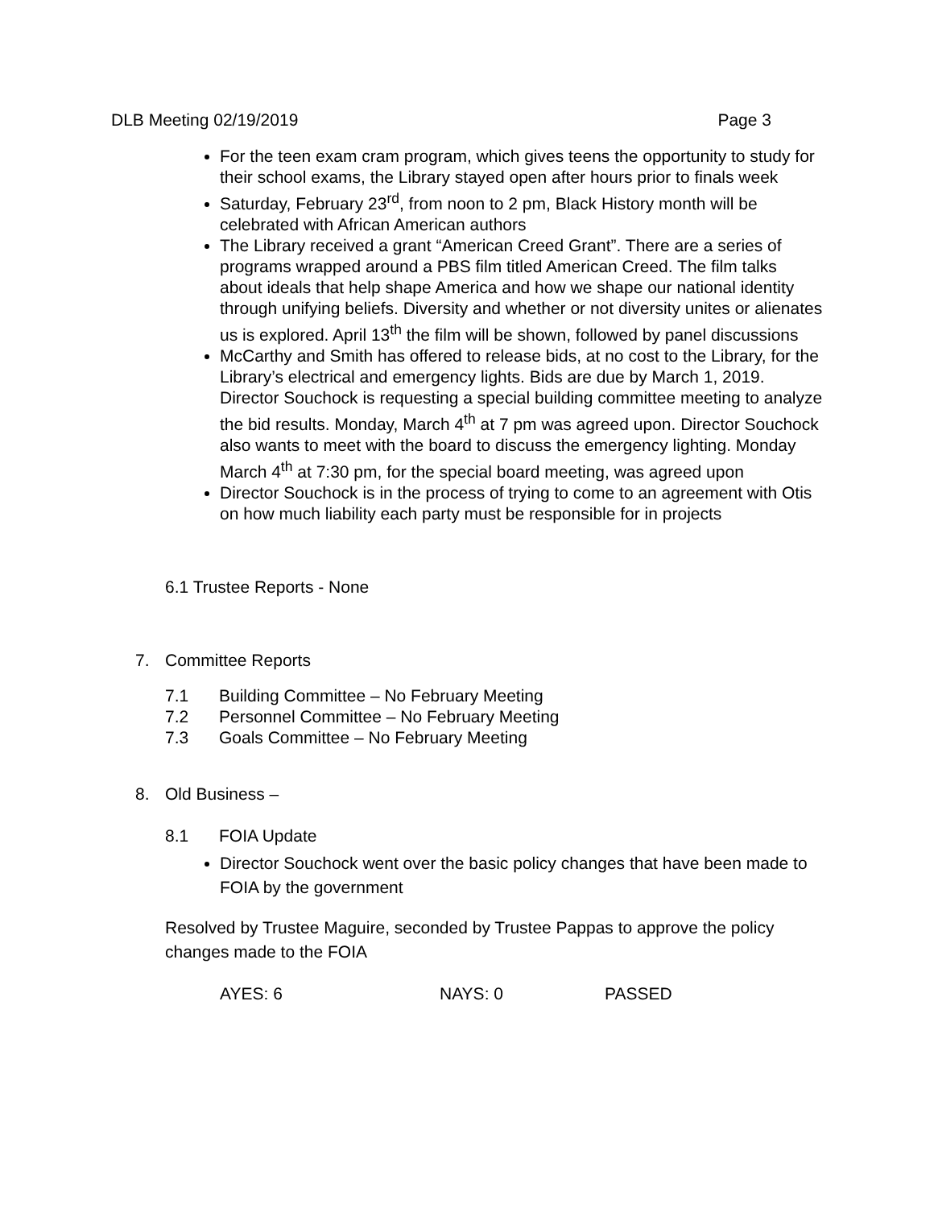DLB Meeting 02/19/2019 Page 3
For the teen exam cram program, which gives teens the opportunity to study for their school exams, the Library stayed open after hours prior to finals week
Saturday, February 23<sup>rd</sup>, from noon to 2 pm, Black History month will be celebrated with African American authors
The Library received a grant “American Creed Grant”. There are a series of programs wrapped around a PBS film titled American Creed. The film talks about ideals that help shape America and how we shape our national identity through unifying beliefs. Diversity and whether or not diversity unites or alienates us is explored. April 13<sup>th</sup> the film will be shown, followed by panel discussions
McCarthy and Smith has offered to release bids, at no cost to the Library, for the Library’s electrical and emergency lights. Bids are due by March 1, 2019. Director Souchock is requesting a special building committee meeting to analyze the bid results. Monday, March 4<sup>th</sup> at 7 pm was agreed upon. Director Souchock also wants to meet with the board to discuss the emergency lighting. Monday March 4<sup>th</sup> at 7:30 pm, for the special board meeting, was agreed upon
Director Souchock is in the process of trying to come to an agreement with Otis on how much liability each party must be responsible for in projects
6.1 Trustee Reports - None
7. Committee Reports
7.1 Building Committee – No February Meeting
7.2 Personnel Committee – No February Meeting
7.3 Goals Committee – No February Meeting
8. Old Business –
8.1 FOIA Update
Director Souchock went over the basic policy changes that have been made to FOIA by the government
Resolved by Trustee Maguire, seconded by Trustee Pappas to approve the policy changes made to the FOIA
AYES: 6 NAYS: 0 PASSED